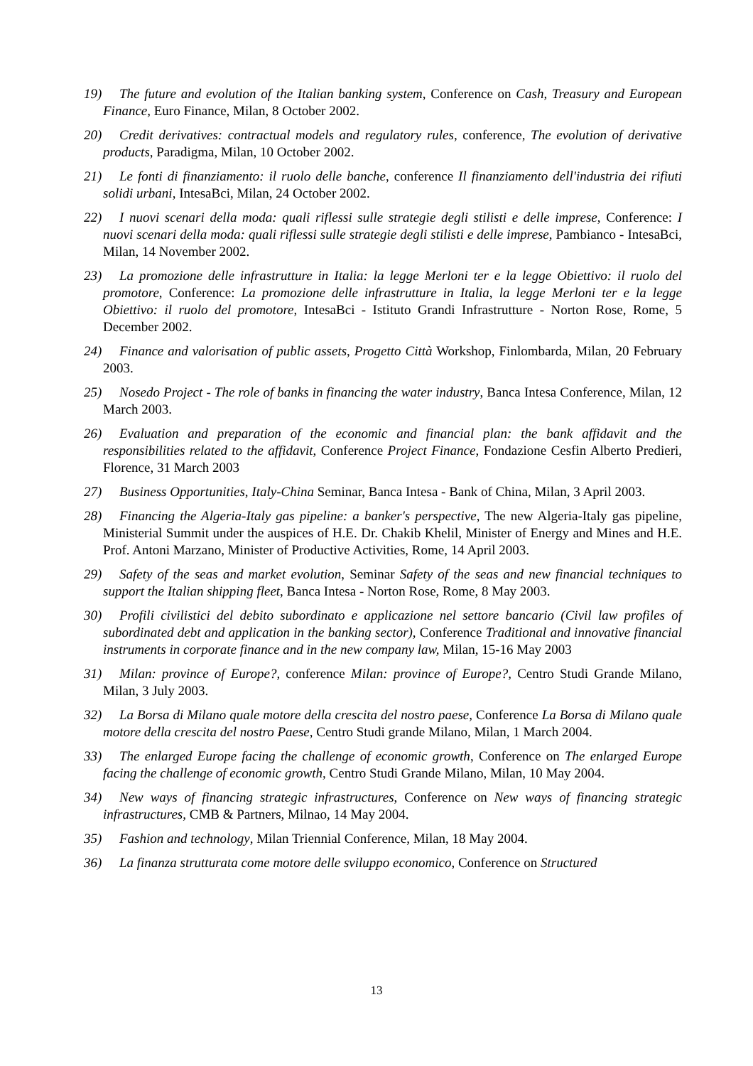19) The future and evolution of the Italian banking system, Conference on Cash, Treasury and European Finance, Euro Finance, Milan, 8 October 2002.
20) Credit derivatives: contractual models and regulatory rules, conference, The evolution of derivative products, Paradigma, Milan, 10 October 2002.
21) Le fonti di finanziamento: il ruolo delle banche, conference Il finanziamento dell'industria dei rifiuti solidi urbani, IntesaBci, Milan, 24 October 2002.
22) I nuovi scenari della moda: quali riflessi sulle strategie degli stilisti e delle imprese, Conference: I nuovi scenari della moda: quali riflessi sulle strategie degli stilisti e delle imprese, Pambianco - IntesaBci, Milan, 14 November 2002.
23) La promozione delle infrastrutture in Italia: la legge Merloni ter e la legge Obiettivo: il ruolo del promotore, Conference: La promozione delle infrastrutture in Italia, la legge Merloni ter e la legge Obiettivo: il ruolo del promotore, IntesaBci - Istituto Grandi Infrastrutture - Norton Rose, Rome, 5 December 2002.
24) Finance and valorisation of public assets, Progetto Città Workshop, Finlombarda, Milan, 20 February 2003.
25) Nosedo Project - The role of banks in financing the water industry, Banca Intesa Conference, Milan, 12 March 2003.
26) Evaluation and preparation of the economic and financial plan: the bank affidavit and the responsibilities related to the affidavit, Conference Project Finance, Fondazione Cesfin Alberto Predieri, Florence, 31 March 2003
27) Business Opportunities, Italy-China Seminar, Banca Intesa - Bank of China, Milan, 3 April 2003.
28) Financing the Algeria-Italy gas pipeline: a banker's perspective, The new Algeria-Italy gas pipeline, Ministerial Summit under the auspices of H.E. Dr. Chakib Khelil, Minister of Energy and Mines and H.E. Prof. Antoni Marzano, Minister of Productive Activities, Rome, 14 April 2003.
29) Safety of the seas and market evolution, Seminar Safety of the seas and new financial techniques to support the Italian shipping fleet, Banca Intesa - Norton Rose, Rome, 8 May 2003.
30) Profili civilistici del debito subordinato e applicazione nel settore bancario (Civil law profiles of subordinated debt and application in the banking sector), Conference Traditional and innovative financial instruments in corporate finance and in the new company law, Milan, 15-16 May 2003
31) Milan: province of Europe?, conference Milan: province of Europe?, Centro Studi Grande Milano, Milan, 3 July 2003.
32) La Borsa di Milano quale motore della crescita del nostro paese, Conference La Borsa di Milano quale motore della crescita del nostro Paese, Centro Studi grande Milano, Milan, 1 March 2004.
33) The enlarged Europe facing the challenge of economic growth, Conference on The enlarged Europe facing the challenge of economic growth, Centro Studi Grande Milano, Milan, 10 May 2004.
34) New ways of financing strategic infrastructures, Conference on New ways of financing strategic infrastructures, CMB & Partners, Milnao, 14 May 2004.
35) Fashion and technology, Milan Triennial Conference, Milan, 18 May 2004.
36) La finanza strutturata come motore delle sviluppo economico, Conference on Structured
13